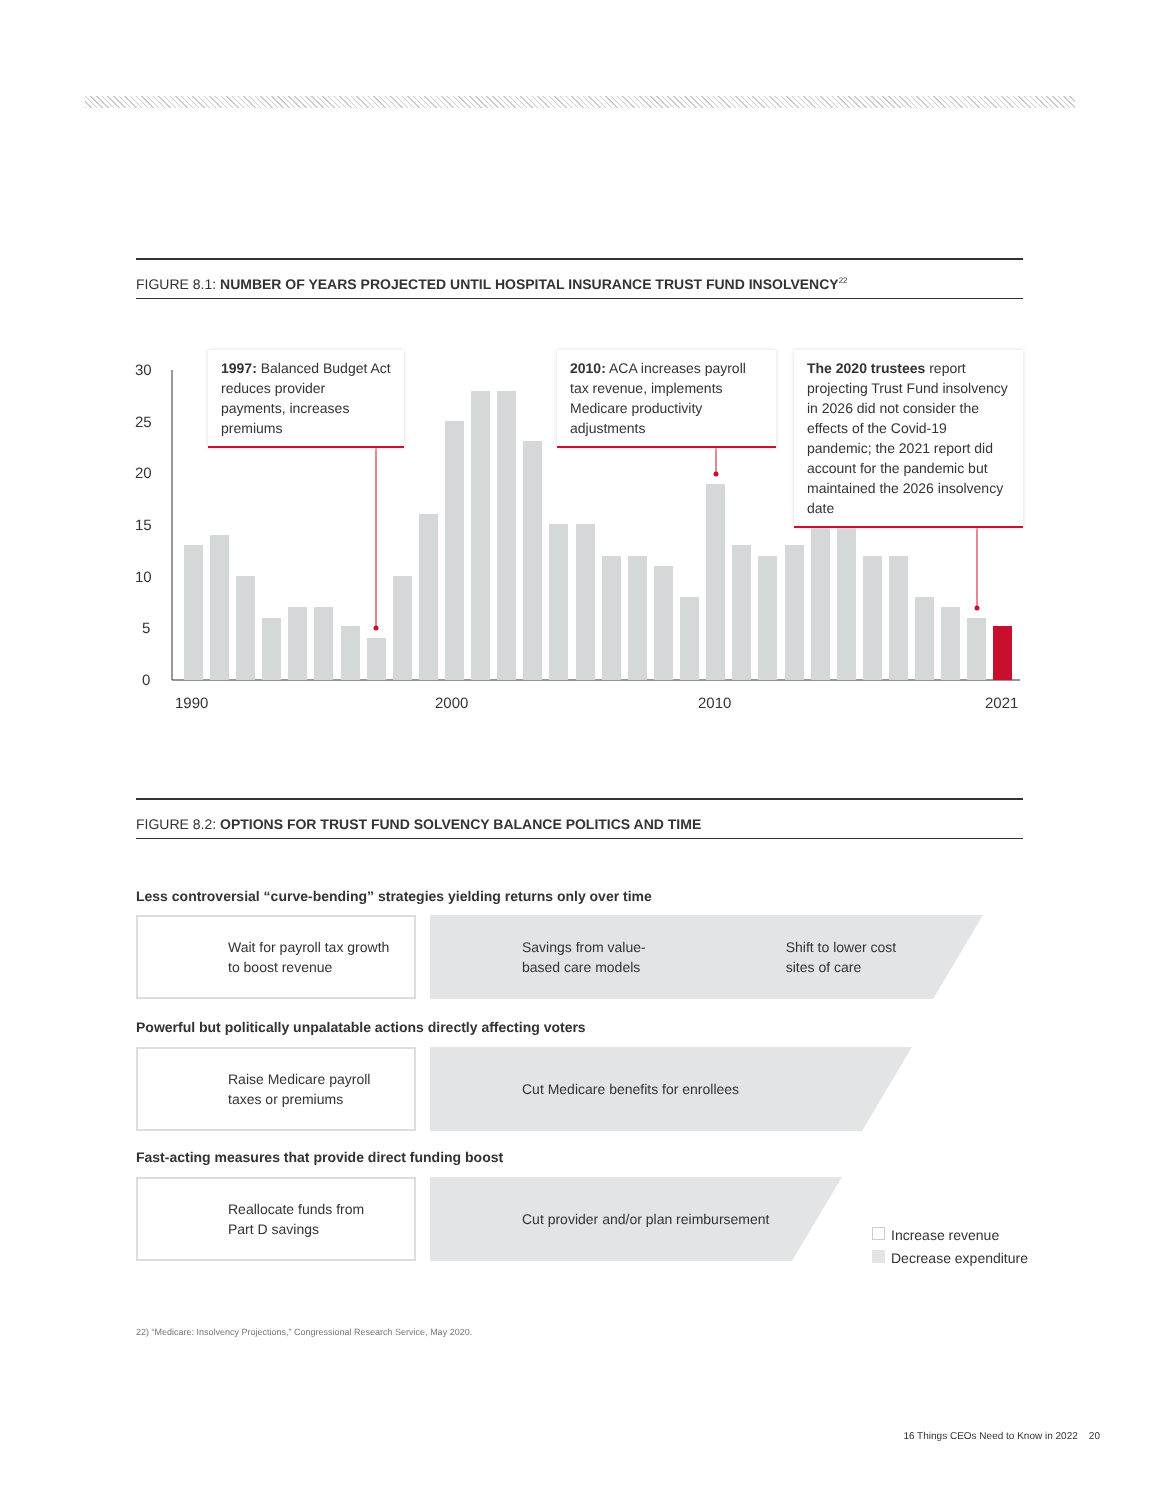FIGURE 8.1: NUMBER OF YEARS PROJECTED UNTIL HOSPITAL INSURANCE TRUST FUND INSOLVENCY<sup>22</sup>
30
25
20
15
10
5
0
1990
2000
2010
2021
1997: Balanced Budget Act reduces provider payments, increases premiums
2010: ACA increases payroll tax revenue, implements Medicare productivity adjustments
The 2020 trustees report projecting Trust Fund insolvency in 2026 did not consider the effects of the Covid-19 pandemic; the 2021 report did account for the pandemic but maintained the 2026 insolvency date
FIGURE 8.2: OPTIONS FOR TRUST FUND SOLVENCY BALANCE POLITICS AND TIME
Less controversial “curve-bending” strategies yielding returns only over time
Wait for payroll tax growth
to boost revenue
Savings from value-
based care models Shift to lower cost
sites of care
Powerful but politically unpalatable actions directly affecting voters
Raise Medicare payroll
taxes or premiums
Cut Medicare benefits for enrollees
Fast-acting measures that provide direct funding boost
Reallocate funds from
Part D savings
Cut provider and/or plan reimbursement
Increase revenue
Decrease expenditure
22) “Medicare: Insolvency Projections,” Congressional Research Service, May 2020.
16 Things CEOs Need to Know in 2022 20